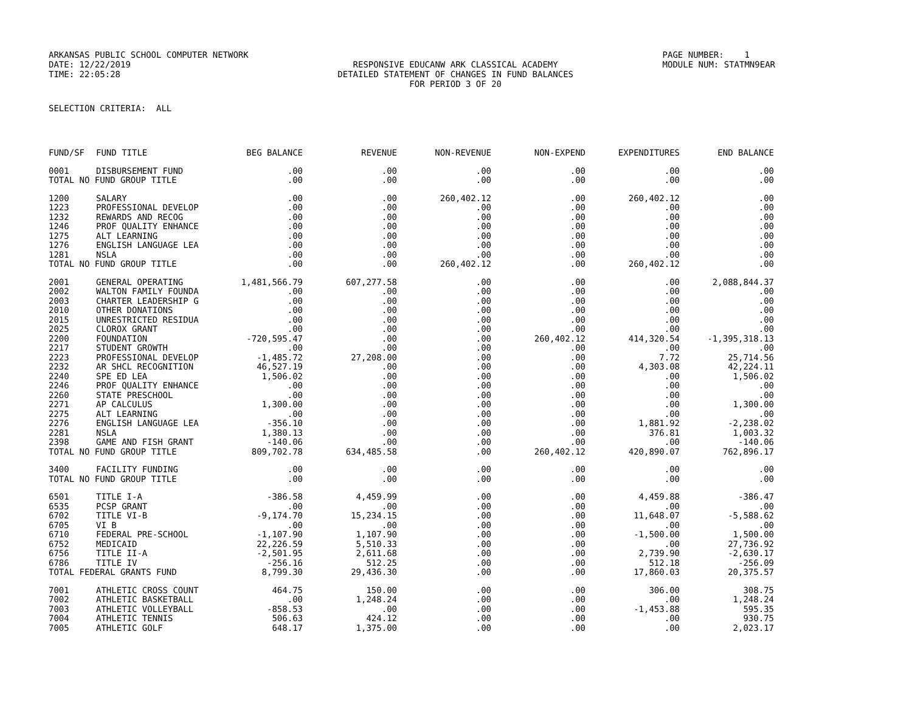ARKANSAS PUBLIC SCHOOL COMPUTER NETWORK
DATE: 12/22/2019
TIME: 22:05:28
RESPONSIVE EDUCANW ARK CLASSICAL ACADEMY
DETAILED STATEMENT OF CHANGES IN FUND BALANCES
FOR PERIOD 3 OF 20
PAGE NUMBER: 1
MODULE NUM: STATMN9EAR
SELECTION CRITERIA: ALL
| FUND/SF | FUND TITLE | BEG BALANCE | REVENUE | NON-REVENUE | NON-EXPEND | EXPENDITURES | END BALANCE |
| --- | --- | --- | --- | --- | --- | --- | --- |
| 0001 | DISBURSEMENT FUND | .00 | .00 | .00 | .00 | .00 | .00 |
| TOTAL NO FUND GROUP TITLE | | .00 | .00 | .00 | .00 | .00 | .00 |
| 1200 | SALARY | .00 | .00 | 260,402.12 | .00 | 260,402.12 | .00 |
| 1223 | PROFESSIONAL DEVELOP | .00 | .00 | .00 | .00 | .00 | .00 |
| 1232 | REWARDS AND RECOG | .00 | .00 | .00 | .00 | .00 | .00 |
| 1246 | PROF QUALITY ENHANCE | .00 | .00 | .00 | .00 | .00 | .00 |
| 1275 | ALT LEARNING | .00 | .00 | .00 | .00 | .00 | .00 |
| 1276 | ENGLISH LANGUAGE LEA | .00 | .00 | .00 | .00 | .00 | .00 |
| 1281 | NSLA | .00 | .00 | .00 | .00 | .00 | .00 |
| TOTAL NO FUND GROUP TITLE | | .00 | .00 | 260,402.12 | .00 | 260,402.12 | .00 |
| 2001 | GENERAL OPERATING | 1,481,566.79 | 607,277.58 | .00 | .00 | .00 | 2,088,844.37 |
| 2002 | WALTON FAMILY FOUNDA | .00 | .00 | .00 | .00 | .00 | .00 |
| 2003 | CHARTER LEADERSHIP G | .00 | .00 | .00 | .00 | .00 | .00 |
| 2010 | OTHER DONATIONS | .00 | .00 | .00 | .00 | .00 | .00 |
| 2015 | UNRESTRICTED RESIDUA | .00 | .00 | .00 | .00 | .00 | .00 |
| 2025 | CLOROX GRANT | .00 | .00 | .00 | .00 | .00 | .00 |
| 2200 | FOUNDATION | -720,595.47 | .00 | .00 | 260,402.12 | 414,320.54 | -1,395,318.13 |
| 2217 | STUDENT GROWTH | .00 | .00 | .00 | .00 | .00 | .00 |
| 2223 | PROFESSIONAL DEVELOP | -1,485.72 | 27,208.00 | .00 | .00 | 7.72 | 25,714.56 |
| 2232 | AR SHCL RECOGNITION | 46,527.19 | .00 | .00 | .00 | 4,303.08 | 42,224.11 |
| 2240 | SPE ED LEA | 1,506.02 | .00 | .00 | .00 | .00 | 1,506.02 |
| 2246 | PROF QUALITY ENHANCE | .00 | .00 | .00 | .00 | .00 | .00 |
| 2260 | STATE PRESCHOOL | .00 | .00 | .00 | .00 | .00 | .00 |
| 2271 | AP CALCULUS | 1,300.00 | .00 | .00 | .00 | .00 | 1,300.00 |
| 2275 | ALT LEARNING | .00 | .00 | .00 | .00 | .00 | .00 |
| 2276 | ENGLISH LANGUAGE LEA | -356.10 | .00 | .00 | .00 | 1,881.92 | -2,238.02 |
| 2281 | NSLA | 1,380.13 | .00 | .00 | .00 | 376.81 | 1,003.32 |
| 2398 | GAME AND FISH GRANT | -140.06 | .00 | .00 | .00 | .00 | -140.06 |
| TOTAL NO FUND GROUP TITLE | | 809,702.78 | 634,485.58 | .00 | 260,402.12 | 420,890.07 | 762,896.17 |
| 3400 | FACILITY FUNDING | .00 | .00 | .00 | .00 | .00 | .00 |
| TOTAL NO FUND GROUP TITLE | | .00 | .00 | .00 | .00 | .00 | .00 |
| 6501 | TITLE I-A | -386.58 | 4,459.99 | .00 | .00 | 4,459.88 | -386.47 |
| 6535 | PCSP GRANT | .00 | .00 | .00 | .00 | .00 | .00 |
| 6702 | TITLE VI-B | -9,174.70 | 15,234.15 | .00 | .00 | 11,648.07 | -5,588.62 |
| 6705 | VI B | .00 | .00 | .00 | .00 | .00 | .00 |
| 6710 | FEDERAL PRE-SCHOOL | -1,107.90 | 1,107.90 | .00 | .00 | -1,500.00 | 1,500.00 |
| 6752 | MEDICAID | 22,226.59 | 5,510.33 | .00 | .00 | .00 | 27,736.92 |
| 6756 | TITLE II-A | -2,501.95 | 2,611.68 | .00 | .00 | 2,739.90 | -2,630.17 |
| 6786 | TITLE IV | -256.16 | 512.25 | .00 | .00 | 512.18 | -256.09 |
| TOTAL FEDERAL GRANTS FUND | | 8,799.30 | 29,436.30 | .00 | .00 | 17,860.03 | 20,375.57 |
| 7001 | ATHLETIC CROSS COUNT | 464.75 | 150.00 | .00 | .00 | 306.00 | 308.75 |
| 7002 | ATHLETIC BASKETBALL | .00 | 1,248.24 | .00 | .00 | .00 | 1,248.24 |
| 7003 | ATHLETIC VOLLEYBALL | -858.53 | .00 | .00 | .00 | -1,453.88 | 595.35 |
| 7004 | ATHLETIC TENNIS | 506.63 | 424.12 | .00 | .00 | .00 | 930.75 |
| 7005 | ATHLETIC GOLF | 648.17 | 1,375.00 | .00 | .00 | .00 | 2,023.17 |